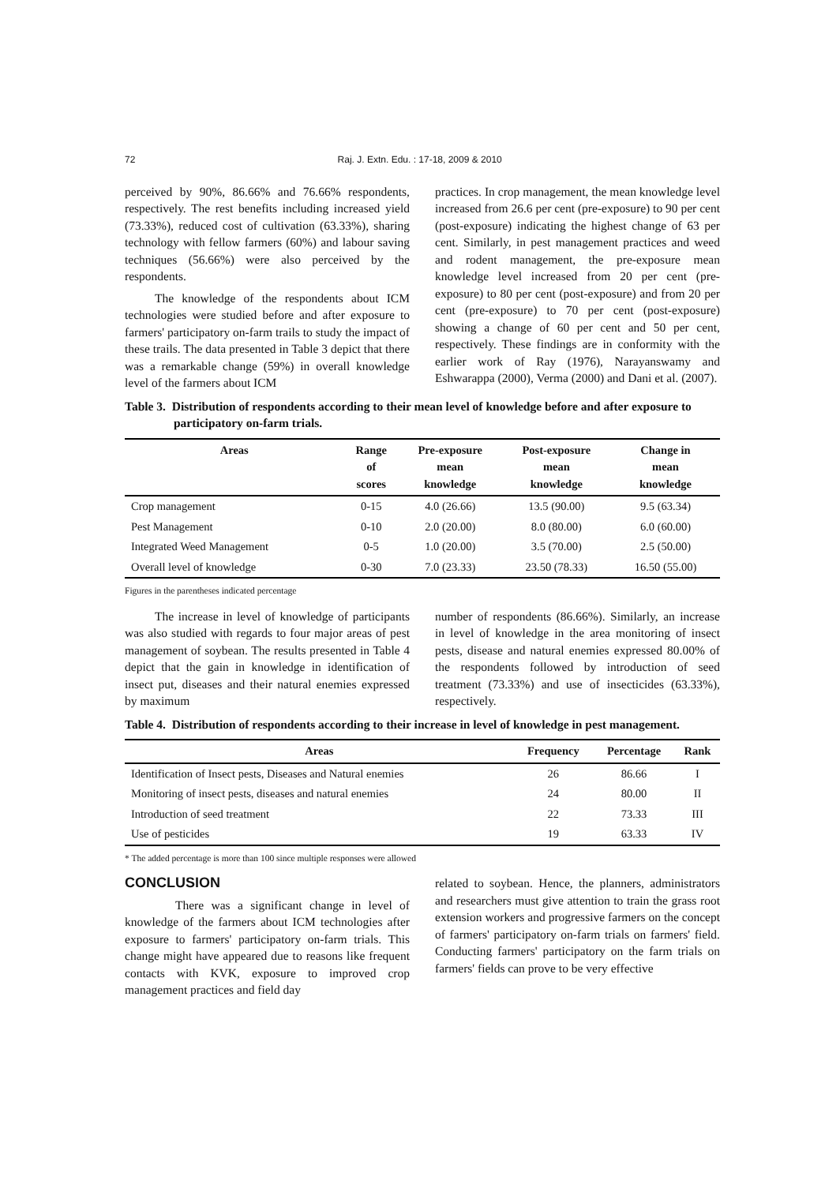72 Raj. J. Extn. Edu. : 17-18, 2009 & 2010
perceived by 90%, 86.66% and 76.66% respondents, respectively. The rest benefits including increased yield (73.33%), reduced cost of cultivation (63.33%), sharing technology with fellow farmers (60%) and labour saving techniques (56.66%) were also perceived by the respondents.
The knowledge of the respondents about ICM technologies were studied before and after exposure to farmers' participatory on-farm trails to study the impact of these trails. The data presented in Table 3 depict that there was a remarkable change (59%) in overall knowledge level of the farmers about ICM
practices. In crop management, the mean knowledge level increased from 26.6 per cent (pre-exposure) to 90 per cent (post-exposure) indicating the highest change of 63 per cent. Similarly, in pest management practices and weed and rodent management, the pre-exposure mean knowledge level increased from 20 per cent (pre-exposure) to 80 per cent (post-exposure) and from 20 per cent (pre-exposure) to 70 per cent (post-exposure) showing a change of 60 per cent and 50 per cent, respectively. These findings are in conformity with the earlier work of Ray (1976), Narayanswamy and Eshwarappa (2000), Verma (2000) and Dani et al. (2007).
Table 3. Distribution of respondents according to their mean level of knowledge before and after exposure to participatory on-farm trials.
| Areas | Range of scores | Pre-exposure mean knowledge | Post-exposure mean knowledge | Change in mean knowledge |
| --- | --- | --- | --- | --- |
| Crop management | 0-15 | 4.0 (26.66) | 13.5 (90.00) | 9.5 (63.34) |
| Pest Management | 0-10 | 2.0 (20.00) | 8.0 (80.00) | 6.0 (60.00) |
| Integrated Weed Management | 0-5 | 1.0 (20.00) | 3.5 (70.00) | 2.5 (50.00) |
| Overall level of knowledge | 0-30 | 7.0 (23.33) | 23.50 (78.33) | 16.50 (55.00) |
Figures in the parentheses indicated percentage
The increase in level of knowledge of participants was also studied with regards to four major areas of pest management of soybean. The results presented in Table 4 depict that the gain in knowledge in identification of insect put, diseases and their natural enemies expressed by maximum
number of respondents (86.66%). Similarly, an increase in level of knowledge in the area monitoring of insect pests, disease and natural enemies expressed 80.00% of the respondents followed by introduction of seed treatment (73.33%) and use of insecticides (63.33%), respectively.
Table 4. Distribution of respondents according to their increase in level of knowledge in pest management.
| Areas | Frequency | Percentage | Rank |
| --- | --- | --- | --- |
| Identification of Insect pests, Diseases and Natural enemies | 26 | 86.66 | I |
| Monitoring of insect pests, diseases and natural enemies | 24 | 80.00 | II |
| Introduction of seed treatment | 22 | 73.33 | III |
| Use of pesticides | 19 | 63.33 | IV |
* The added percentage is more than 100 since multiple responses were allowed
CONCLUSION
There was a significant change in level of knowledge of the farmers about ICM technologies after exposure to farmers' participatory on-farm trials. This change might have appeared due to reasons like frequent contacts with KVK, exposure to improved crop management practices and field day
related to soybean. Hence, the planners, administrators and researchers must give attention to train the grass root extension workers and progressive farmers on the concept of farmers' participatory on-farm trials on farmers' field. Conducting farmers' participatory on the farm trials on farmers' fields can prove to be very effective